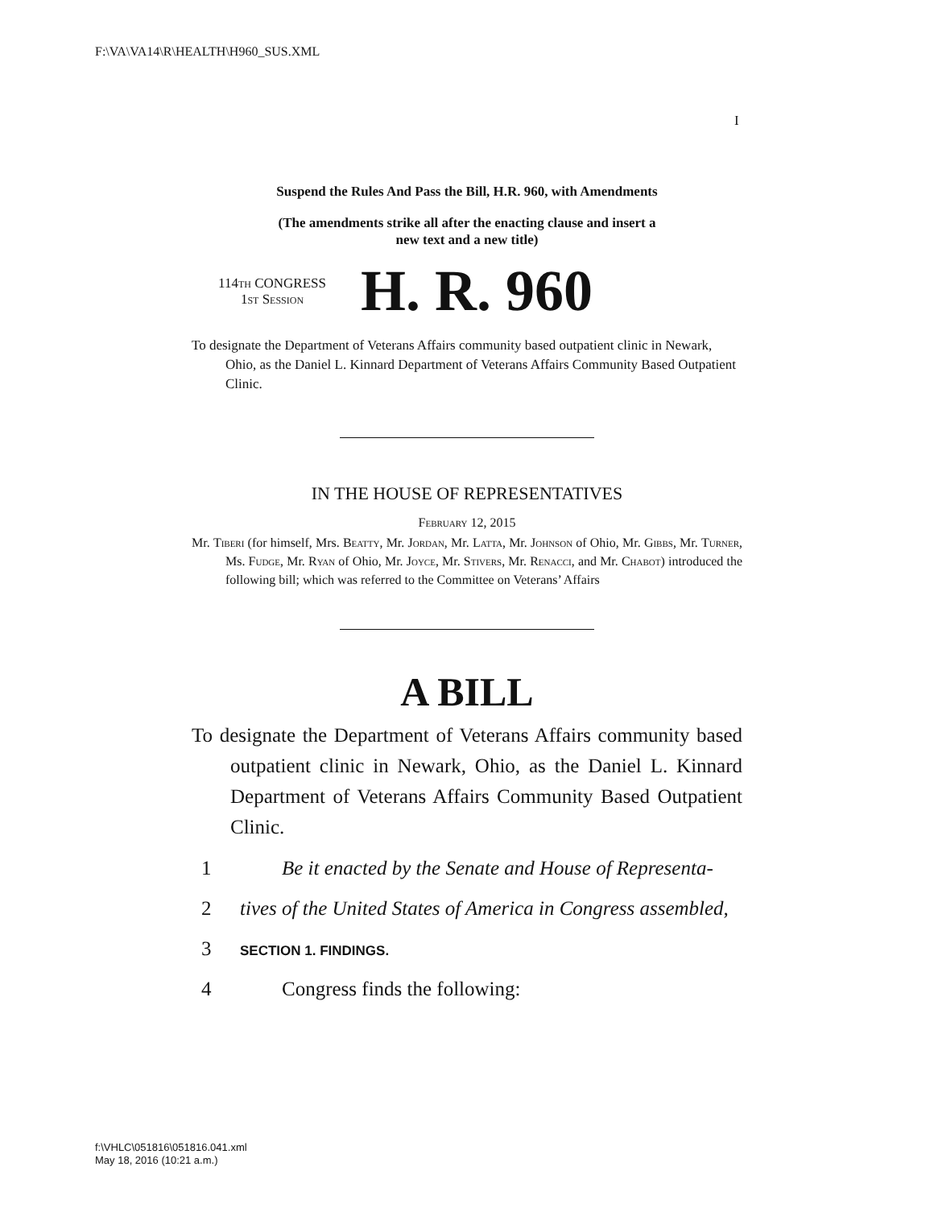F:\VA\VA14\R\HEALTH\H960_SUS.XML
I
Suspend the Rules And Pass the Bill, H.R. 960, with Amendments
(The amendments strike all after the enacting clause and insert a
new text and a new title)
114th CONGRESS
1st Session
H. R. 960
To designate the Department of Veterans Affairs community based outpatient clinic in Newark, Ohio, as the Daniel L. Kinnard Department of Veterans Affairs Community Based Outpatient Clinic.
IN THE HOUSE OF REPRESENTATIVES
February 12, 2015
Mr. Tiberi (for himself, Mrs. Beatty, Mr. Jordan, Mr. Latta, Mr. Johnson of Ohio, Mr. Gibbs, Mr. Turner, Ms. Fudge, Mr. Ryan of Ohio, Mr. Joyce, Mr. Stivers, Mr. Renacci, and Mr. Chabot) introduced the following bill; which was referred to the Committee on Veterans’ Affairs
A BILL
To designate the Department of Veterans Affairs community based outpatient clinic in Newark, Ohio, as the Daniel L. Kinnard Department of Veterans Affairs Community Based Outpatient Clinic.
1 Be it enacted by the Senate and House of Representa-
2 tives of the United States of America in Congress assembled,
3 SECTION 1. FINDINGS.
4 Congress finds the following:
f:\VHLC\051816\051816.041.xml
May 18, 2016 (10:21 a.m.)